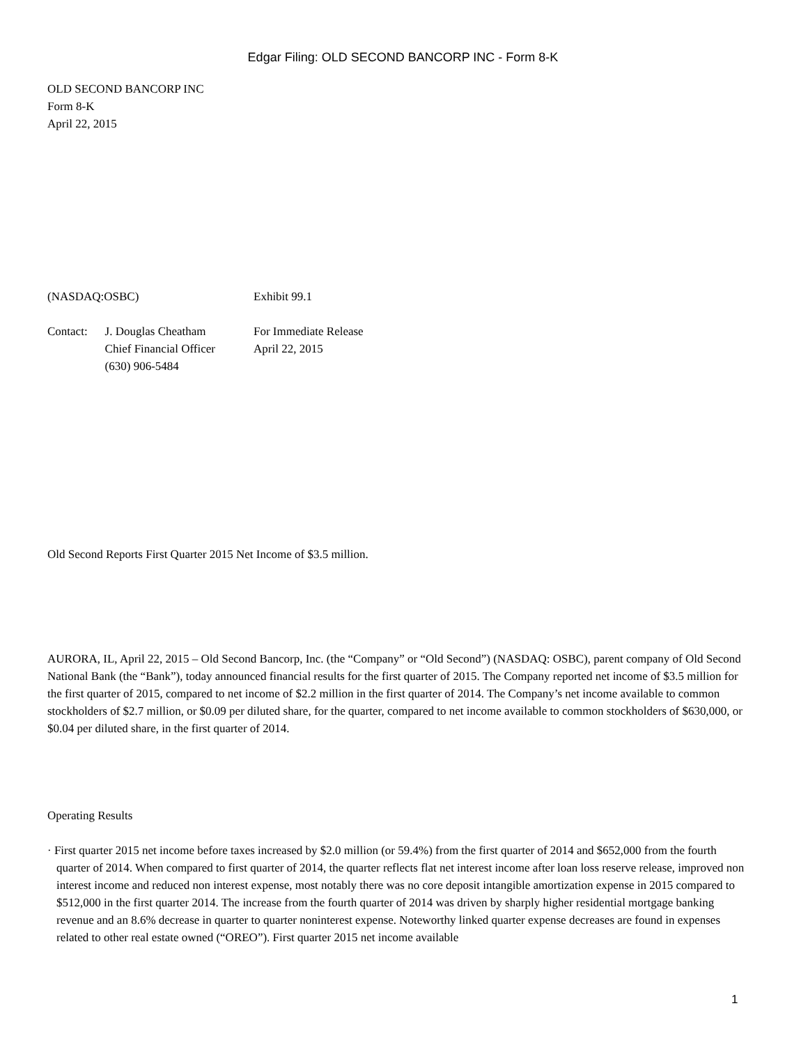Edgar Filing: OLD SECOND BANCORP INC - Form 8-K
OLD SECOND BANCORP INC
Form 8-K
April 22, 2015
| (NASDAQ:OSBC) | | Exhibit 99.1 |
| Contact: | J. Douglas Cheatham | For Immediate Release |
| | Chief Financial Officer | April 22, 2015 |
| | (630) 906-5484 | |
Old Second Reports First Quarter 2015 Net Income of $3.5 million.
AURORA, IL, April 22, 2015 – Old Second Bancorp, Inc. (the “Company” or “Old Second”) (NASDAQ: OSBC), parent company of Old Second National Bank (the “Bank”), today announced financial results for the first quarter of 2015. The Company reported net income of $3.5 million for the first quarter of 2015, compared to net income of $2.2 million in the first quarter of 2014. The Company’s net income available to common stockholders of $2.7 million, or $0.09 per diluted share, for the quarter, compared to net income available to common stockholders of $630,000, or $0.04 per diluted share, in the first quarter of 2014.
Operating Results
· First quarter 2015 net income before taxes increased by $2.0 million (or 59.4%) from the first quarter of 2014 and $652,000 from the fourth quarter of 2014. When compared to first quarter of 2014, the quarter reflects flat net interest income after loan loss reserve release, improved non interest income and reduced non interest expense, most notably there was no core deposit intangible amortization expense in 2015 compared to $512,000 in the first quarter 2014. The increase from the fourth quarter of 2014 was driven by sharply higher residential mortgage banking revenue and an 8.6% decrease in quarter to quarter noninterest expense. Noteworthy linked quarter expense decreases are found in expenses related to other real estate owned (“OREO”). First quarter 2015 net income available
1